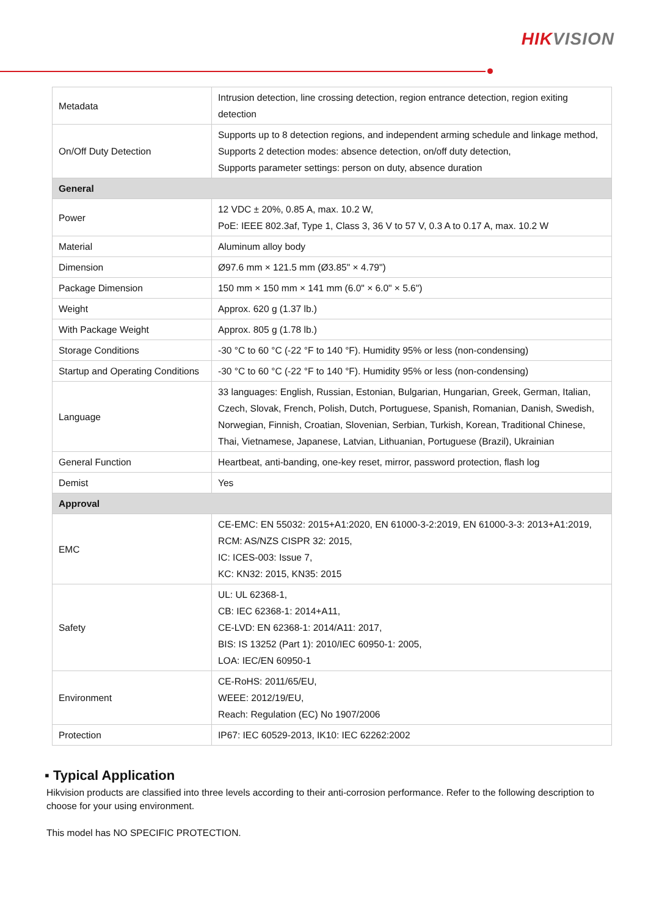HIKVISION
| Metadata | Intrusion detection, line crossing detection, region entrance detection, region exiting detection |
| On/Off Duty Detection | Supports up to 8 detection regions, and independent arming schedule and linkage method, Supports 2 detection modes: absence detection, on/off duty detection, Supports parameter settings: person on duty, absence duration |
| General | |
| Power | 12 VDC ± 20%, 0.85 A, max. 10.2 W, PoE: IEEE 802.3af, Type 1, Class 3, 36 V to 57 V, 0.3 A to 0.17 A, max. 10.2 W |
| Material | Aluminum alloy body |
| Dimension | Ø97.6 mm × 121.5 mm (Ø3.85" × 4.79") |
| Package Dimension | 150 mm × 150 mm × 141 mm (6.0" × 6.0" × 5.6") |
| Weight | Approx. 620 g (1.37 lb.) |
| With Package Weight | Approx. 805 g (1.78 lb.) |
| Storage Conditions | -30 °C to 60 °C (-22 °F to 140 °F). Humidity 95% or less (non-condensing) |
| Startup and Operating Conditions | -30 °C to 60 °C (-22 °F to 140 °F). Humidity 95% or less (non-condensing) |
| Language | 33 languages: English, Russian, Estonian, Bulgarian, Hungarian, Greek, German, Italian, Czech, Slovak, French, Polish, Dutch, Portuguese, Spanish, Romanian, Danish, Swedish, Norwegian, Finnish, Croatian, Slovenian, Serbian, Turkish, Korean, Traditional Chinese, Thai, Vietnamese, Japanese, Latvian, Lithuanian, Portuguese (Brazil), Ukrainian |
| General Function | Heartbeat, anti-banding, one-key reset, mirror, password protection, flash log |
| Demist | Yes |
| Approval | |
| EMC | CE-EMC: EN 55032: 2015+A1:2020, EN 61000-3-2:2019, EN 61000-3-3: 2013+A1:2019, RCM: AS/NZS CISPR 32: 2015, IC: ICES-003: Issue 7, KC: KN32: 2015, KN35: 2015 |
| Safety | UL: UL 62368-1, CB: IEC 62368-1: 2014+A11, CE-LVD: EN 62368-1: 2014/A11: 2017, BIS: IS 13252 (Part 1): 2010/IEC 60950-1: 2005, LOA: IEC/EN 60950-1 |
| Environment | CE-RoHS: 2011/65/EU, WEEE: 2012/19/EU, Reach: Regulation (EC) No 1907/2006 |
| Protection | IP67: IEC 60529-2013, IK10: IEC 62262:2002 |
▪ Typical Application
Hikvision products are classified into three levels according to their anti-corrosion performance. Refer to the following description to choose for your using environment.
This model has NO SPECIFIC PROTECTION.